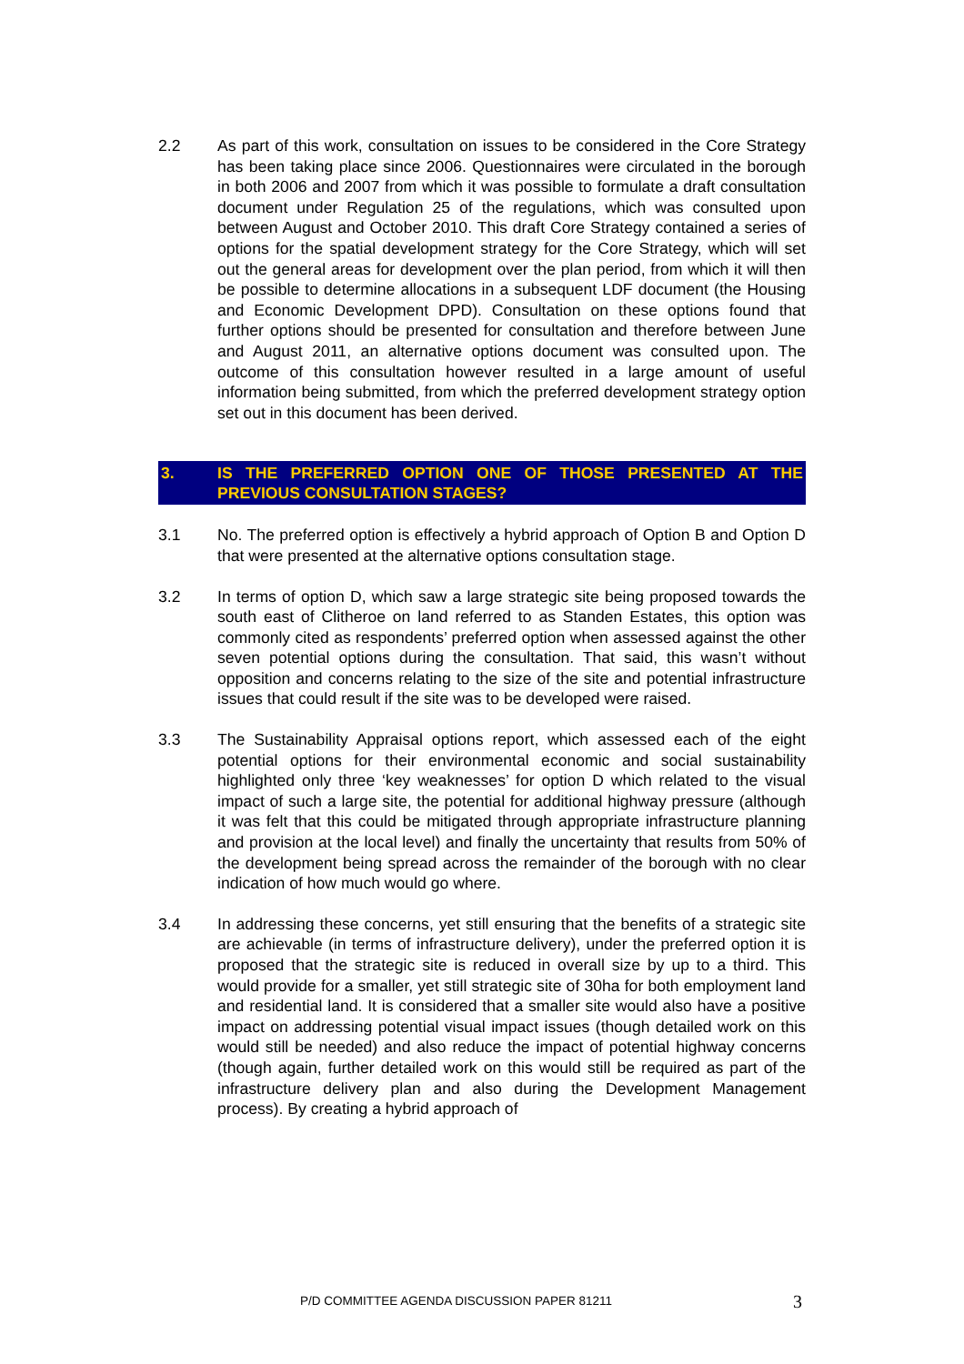2.2 As part of this work, consultation on issues to be considered in the Core Strategy has been taking place since 2006. Questionnaires were circulated in the borough in both 2006 and 2007 from which it was possible to formulate a draft consultation document under Regulation 25 of the regulations, which was consulted upon between August and October 2010. This draft Core Strategy contained a series of options for the spatial development strategy for the Core Strategy, which will set out the general areas for development over the plan period, from which it will then be possible to determine allocations in a subsequent LDF document (the Housing and Economic Development DPD). Consultation on these options found that further options should be presented for consultation and therefore between June and August 2011, an alternative options document was consulted upon. The outcome of this consultation however resulted in a large amount of useful information being submitted, from which the preferred development strategy option set out in this document has been derived.
3. IS THE PREFERRED OPTION ONE OF THOSE PRESENTED AT THE PREVIOUS CONSULTATION STAGES?
3.1 No. The preferred option is effectively a hybrid approach of Option B and Option D that were presented at the alternative options consultation stage.
3.2 In terms of option D, which saw a large strategic site being proposed towards the south east of Clitheroe on land referred to as Standen Estates, this option was commonly cited as respondents’ preferred option when assessed against the other seven potential options during the consultation. That said, this wasn’t without opposition and concerns relating to the size of the site and potential infrastructure issues that could result if the site was to be developed were raised.
3.3 The Sustainability Appraisal options report, which assessed each of the eight potential options for their environmental economic and social sustainability highlighted only three ‘key weaknesses’ for option D which related to the visual impact of such a large site, the potential for additional highway pressure (although it was felt that this could be mitigated through appropriate infrastructure planning and provision at the local level) and finally the uncertainty that results from 50% of the development being spread across the remainder of the borough with no clear indication of how much would go where.
3.4 In addressing these concerns, yet still ensuring that the benefits of a strategic site are achievable (in terms of infrastructure delivery), under the preferred option it is proposed that the strategic site is reduced in overall size by up to a third. This would provide for a smaller, yet still strategic site of 30ha for both employment land and residential land. It is considered that a smaller site would also have a positive impact on addressing potential visual impact issues (though detailed work on this would still be needed) and also reduce the impact of potential highway concerns (though again, further detailed work on this would still be required as part of the infrastructure delivery plan and also during the Development Management process). By creating a hybrid approach of
P/D COMMITTEE AGENDA DISCUSSION PAPER 81211
3